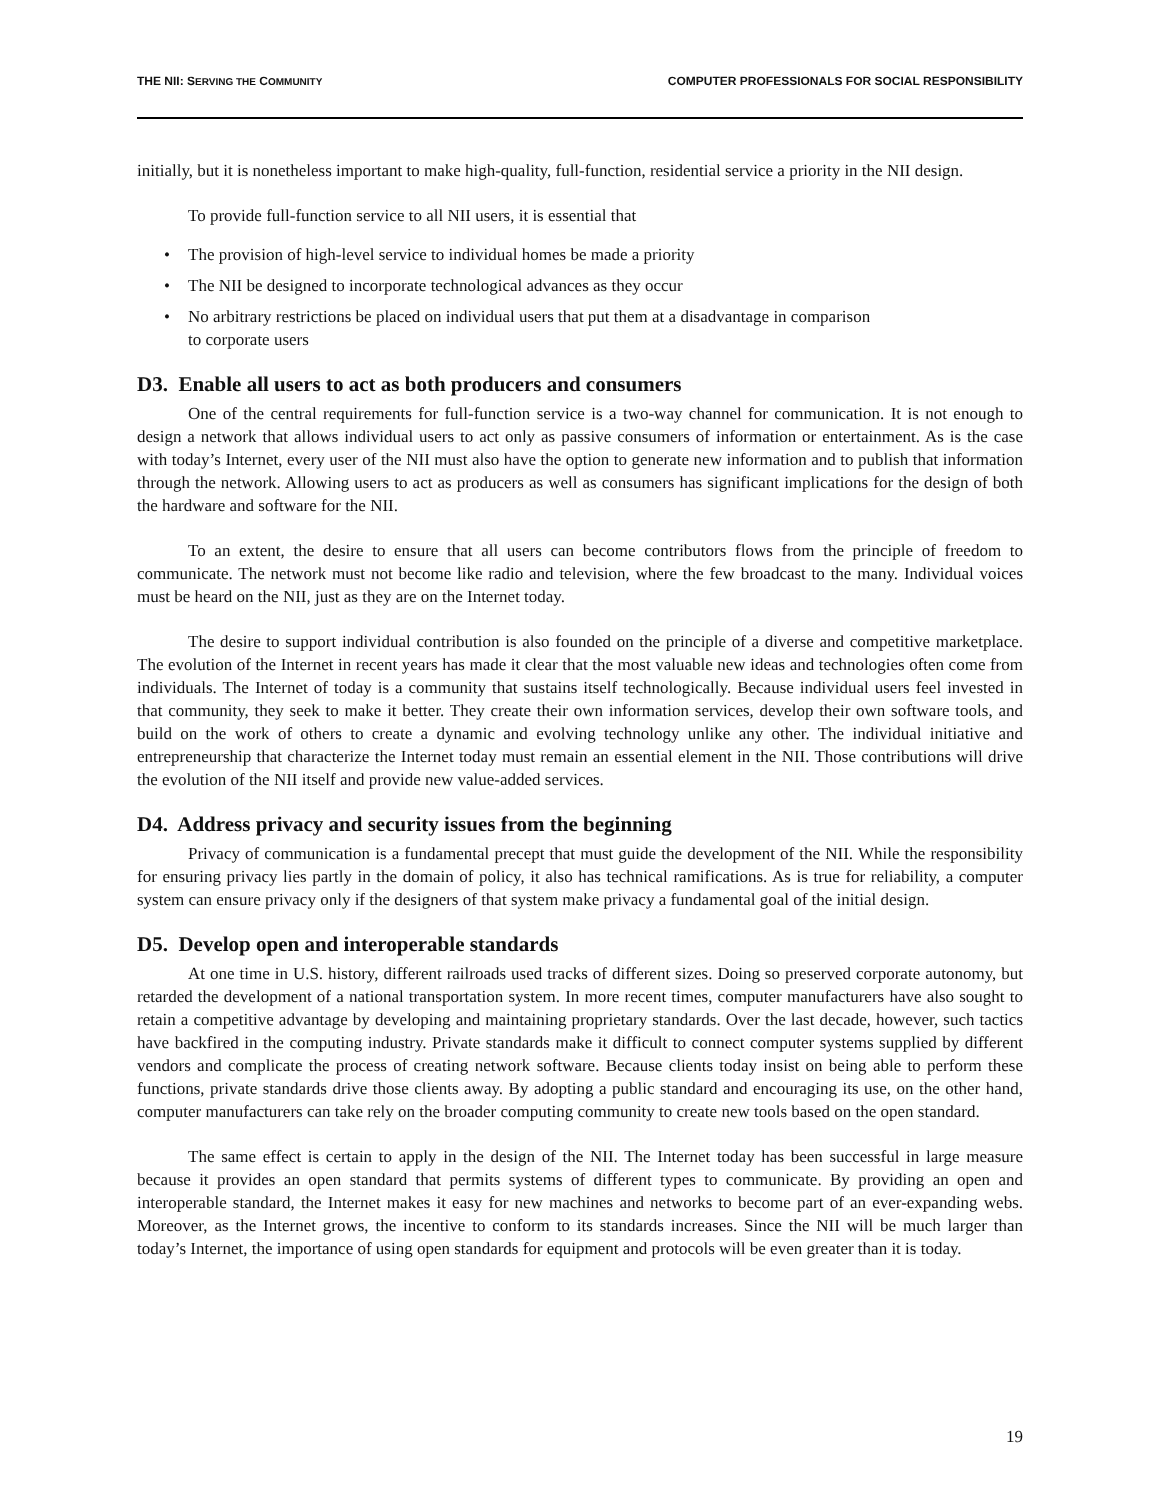THE NII: SERVING THE COMMUNITY COMPUTER PROFESSIONALS FOR SOCIAL RESPONSIBILITY
initially, but it is nonetheless important to make high-quality, full-function, residential service a priority in the NII design.
To provide full-function service to all NII users, it is essential that
• The provision of high-level service to individual homes be made a priority
• The NII be designed to incorporate technological advances as they occur
• No arbitrary restrictions be placed on individual users that put them at a disadvantage in comparison
to corporate users
D3. Enable all users to act as both producers and consumers
One of the central requirements for full-function service is a two-way channel for communication. It is not enough to design a network that allows individual users to act only as passive consumers of information or entertainment. As is the case with today’s Internet, every user of the NII must also have the option to generate new information and to publish that information through the network. Allowing users to act as producers as well as consumers has significant implications for the design of both the hardware and software for the NII.
To an extent, the desire to ensure that all users can become contributors flows from the principle of freedom to communicate. The network must not become like radio and television, where the few broadcast to the many. Individual voices must be heard on the NII, just as they are on the Internet today.
The desire to support individual contribution is also founded on the principle of a diverse and competitive marketplace. The evolution of the Internet in recent years has made it clear that the most valuable new ideas and technologies often come from individuals. The Internet of today is a community that sustains itself technologically. Because individual users feel invested in that community, they seek to make it better. They create their own information services, develop their own software tools, and build on the work of others to create a dynamic and evolving technology unlike any other. The individual initiative and entrepreneurship that characterize the Internet today must remain an essential element in the NII. Those contributions will drive the evolution of the NII itself and provide new value-added services.
D4. Address privacy and security issues from the beginning
Privacy of communication is a fundamental precept that must guide the development of the NII. While the responsibility for ensuring privacy lies partly in the domain of policy, it also has technical ramifications. As is true for reliability, a computer system can ensure privacy only if the designers of that system make privacy a fundamental goal of the initial design.
D5. Develop open and interoperable standards
At one time in U.S. history, different railroads used tracks of different sizes. Doing so preserved corporate autonomy, but retarded the development of a national transportation system. In more recent times, computer manufacturers have also sought to retain a competitive advantage by developing and maintaining proprietary standards. Over the last decade, however, such tactics have backfired in the computing industry. Private standards make it difficult to connect computer systems supplied by different vendors and complicate the process of creating network software. Because clients today insist on being able to perform these functions, private standards drive those clients away. By adopting a public standard and encouraging its use, on the other hand, computer manufacturers can take rely on the broader computing community to create new tools based on the open standard.
The same effect is certain to apply in the design of the NII. The Internet today has been successful in large measure because it provides an open standard that permits systems of different types to communicate. By providing an open and interoperable standard, the Internet makes it easy for new machines and networks to become part of an ever-expanding webs. Moreover, as the Internet grows, the incentive to conform to its standards increases. Since the NII will be much larger than today’s Internet, the importance of using open standards for equipment and protocols will be even greater than it is today.
19